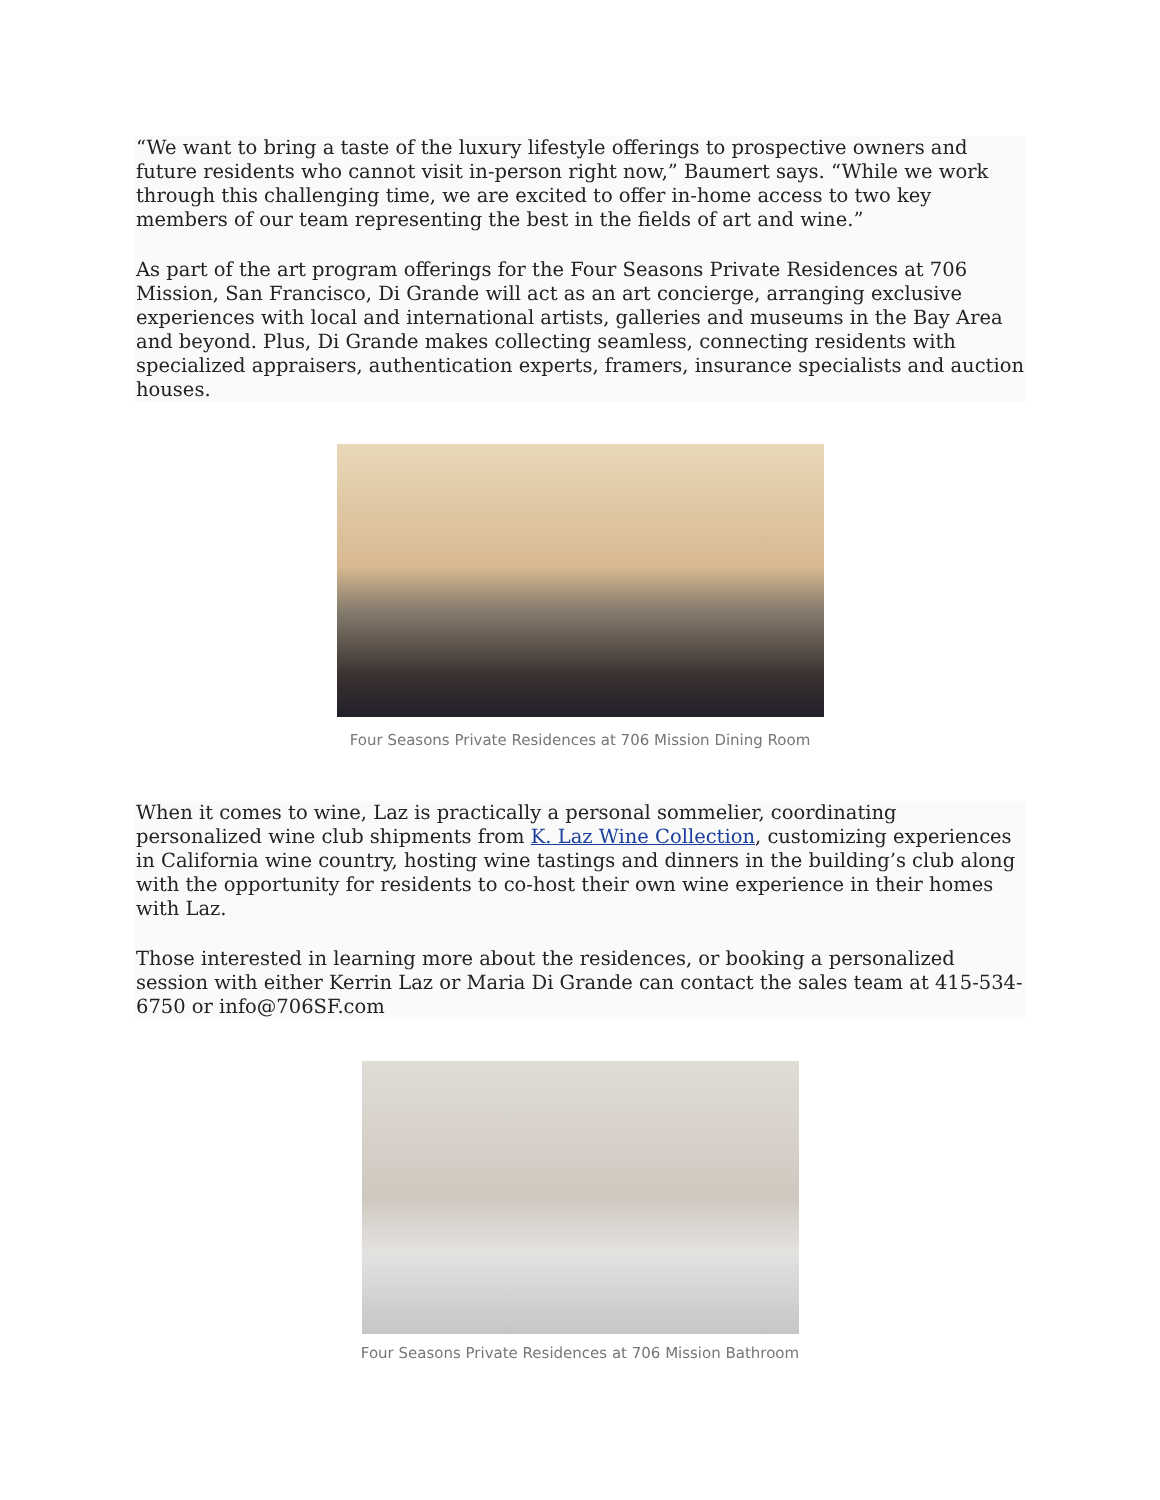“We want to bring a taste of the luxury lifestyle offerings to prospective owners and future residents who cannot visit in-person right now,” Baumert says. “While we work through this challenging time, we are excited to offer in-home access to two key members of our team representing the best in the fields of art and wine.”
As part of the art program offerings for the Four Seasons Private Residences at 706 Mission, San Francisco, Di Grande will act as an art concierge, arranging exclusive experiences with local and international artists, galleries and museums in the Bay Area and beyond. Plus, Di Grande makes collecting seamless, connecting residents with specialized appraisers, authentication experts, framers, insurance specialists and auction houses.
Four Seasons Private Residences at 706 Mission Dining Room
When it comes to wine, Laz is practically a personal sommelier, coordinating personalized wine club shipments from K. Laz Wine Collection, customizing experiences in California wine country, hosting wine tastings and dinners in the building’s club along with the opportunity for residents to co-host their own wine experience in their homes with Laz.
Those interested in learning more about the residences, or booking a personalized session with either Kerrin Laz or Maria Di Grande can contact the sales team at 415-534-6750 or info@706SF.com
Four Seasons Private Residences at 706 Mission Bathroom